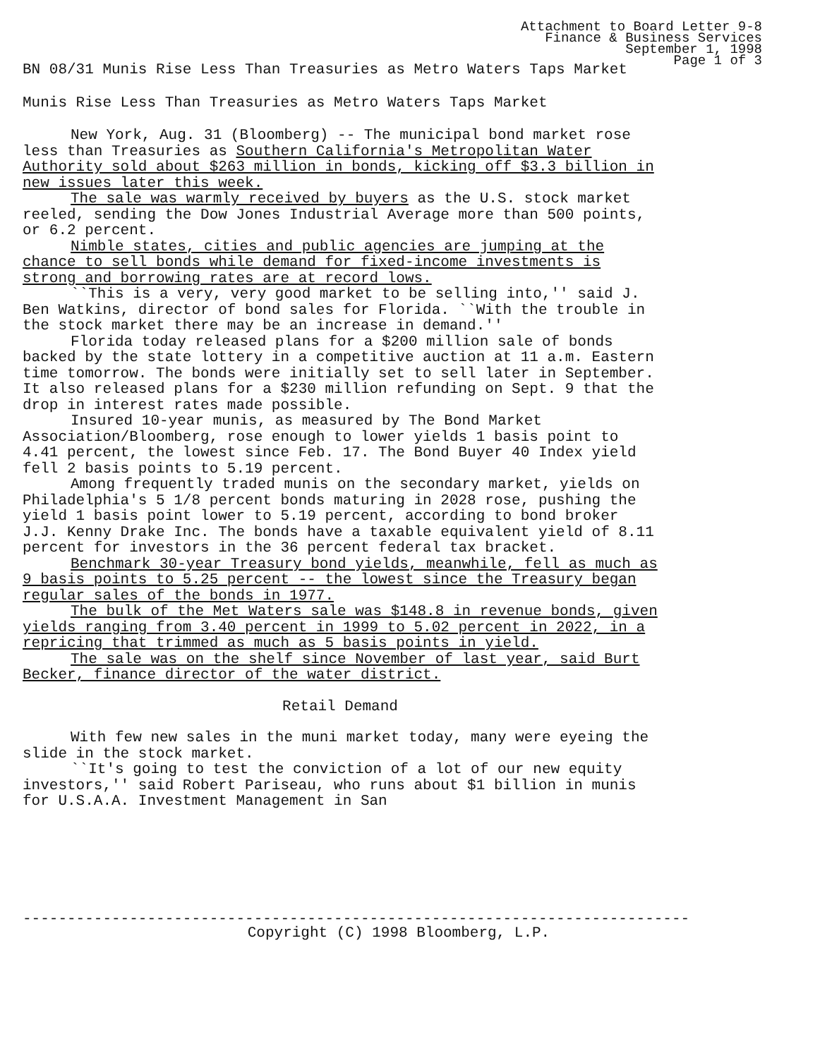Attachment to Board Letter 9-8
Finance & Business Services
September 1, 1998
Page 1 of 3
BN 08/31 Munis Rise Less Than Treasuries as Metro Waters Taps Market
Munis Rise Less Than Treasuries as Metro Waters Taps Market
New York, Aug. 31 (Bloomberg) -- The municipal bond market rose less than Treasuries as Southern California's Metropolitan Water Authority sold about $263 million in bonds, kicking off $3.3 billion in new issues later this week.
The sale was warmly received by buyers as the U.S. stock market reeled, sending the Dow Jones Industrial Average more than 500 points, or 6.2 percent.
Nimble states, cities and public agencies are jumping at the chance to sell bonds while demand for fixed-income investments is strong and borrowing rates are at record lows.
``This is a very, very good market to be selling into,'' said J. Ben Watkins, director of bond sales for Florida. ``With the trouble in the stock market there may be an increase in demand.''
Florida today released plans for a $200 million sale of bonds backed by the state lottery in a competitive auction at 11 a.m. Eastern time tomorrow. The bonds were initially set to sell later in September. It also released plans for a $230 million refunding on Sept. 9 that the drop in interest rates made possible.
Insured 10-year munis, as measured by The Bond Market Association/Bloomberg, rose enough to lower yields 1 basis point to 4.41 percent, the lowest since Feb. 17. The Bond Buyer 40 Index yield fell 2 basis points to 5.19 percent.
Among frequently traded munis on the secondary market, yields on Philadelphia's 5 1/8 percent bonds maturing in 2028 rose, pushing the yield 1 basis point lower to 5.19 percent, according to bond broker J.J. Kenny Drake Inc. The bonds have a taxable equivalent yield of 8.11 percent for investors in the 36 percent federal tax bracket.
Benchmark 30-year Treasury bond yields, meanwhile, fell as much as 9 basis points to 5.25 percent -- the lowest since the Treasury began regular sales of the bonds in 1977.
The bulk of the Met Waters sale was $148.8 in revenue bonds, given yields ranging from 3.40 percent in 1999 to 5.02 percent in 2022, in a repricing that trimmed as much as 5 basis points in yield.
The sale was on the shelf since November of last year, said Burt Becker, finance director of the water district.
Retail Demand
With few new sales in the muni market today, many were eyeing the slide in the stock market.
``It's going to test the conviction of a lot of our new equity investors,'' said Robert Pariseau, who runs about $1 billion in munis for U.S.A.A. Investment Management in San
---------------------------------------------------------------------------
Copyright (C) 1998 Bloomberg, L.P.